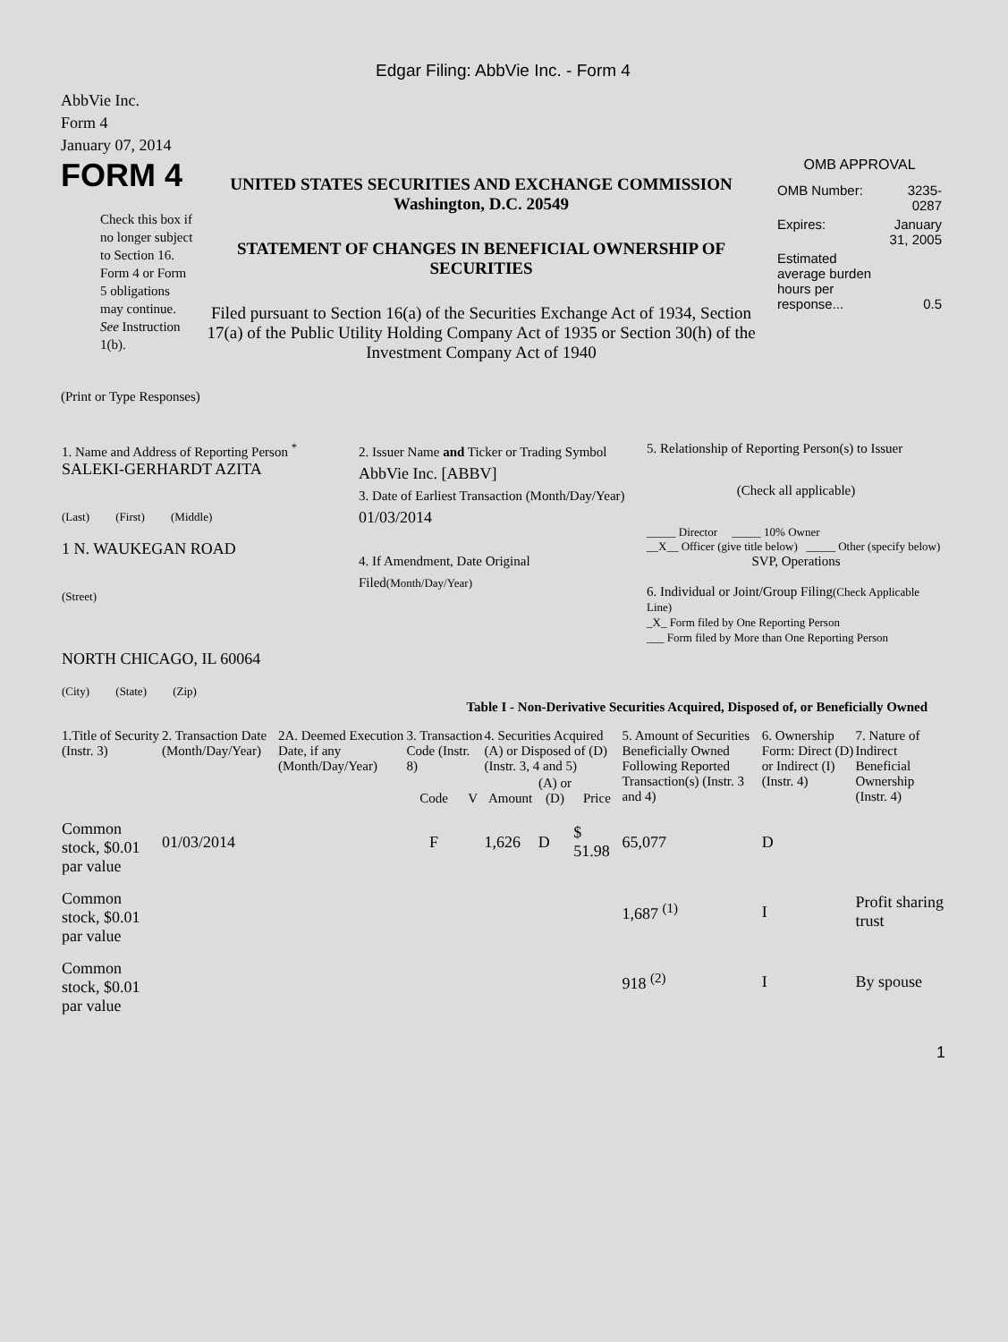Edgar Filing: AbbVie Inc. - Form 4
AbbVie Inc.
Form 4
January 07, 2014
FORM 4
Check this box if no longer subject to Section 16. Form 4 or Form 5 obligations may continue. See Instruction 1(b).
UNITED STATES SECURITIES AND EXCHANGE COMMISSION
Washington, D.C. 20549
STATEMENT OF CHANGES IN BENEFICIAL OWNERSHIP OF SECURITIES
Filed pursuant to Section 16(a) of the Securities Exchange Act of 1934, Section 17(a) of the Public Utility Holding Company Act of 1935 or Section 30(h) of the Investment Company Act of 1940
OMB APPROVAL
| OMB Number: | 3235-0287 |
| Expires: | January 31, 2005 |
| Estimated average burden hours per response... | 0.5 |
(Print or Type Responses)
| 1. Name and Address of Reporting Person <sup>*</sup> SALEKI-GERHARDT AZITA (Last) (First) (Middle) 1 N. WAUKEGAN ROAD (Street) NORTH CHICAGO, IL 60064 (City) (State) (Zip) | 2. Issuer Name and Ticker or Trading Symbol AbbVie Inc. [ABBV] 3. Date of Earliest Transaction (Month/Day/Year) 01/03/2014 4. If Amendment, Date Original Filed (Month/Day/Year) | 5. Relationship of Reporting Person(s) to Issuer (Check all applicable) _____ Director _____ 10% Owner __X__ Officer (give title below) _____ Other (specify below) SVP, Operations 6. Individual or Joint/Group Filing (Check Applicable Line) _X_ Form filed by One Reporting Person ___ Form filed by More than One Reporting Person |
Table I - Non-Derivative Securities Acquired, Disposed of, or Beneficially Owned
| 1.Title of Security (Instr. 3) | 2. Transaction Date (Month/Day/Year) | 2A. Deemed Execution Date, if any (Month/Day/Year) | 3. Transaction Code (Instr. 8) | | 4. Securities Acquired (A) or Disposed of (D) (Instr. 3, 4 and 5) | | | 5. Amount of Securities Beneficially Owned Following Reported Transaction(s) (Instr. 3 and 4) | 6. Ownership Form: Direct (D) or Indirect (I) (Instr. 4) | 7. Nature of Indirect Beneficial Ownership (Instr. 4) |
| --- | --- | --- | --- | --- | --- | --- | --- | --- | --- | --- |
| | | | Code | V | Amount | (A) or (D) | Price | | | |
| Common stock, $0.01 par value | 01/03/2014 | | F | | 1,626 | D | $ 51.98 | 65,077 | D | |
| Common stock, $0.01 par value | | | | | | | | 1,687 <sup>(1)</sup> | I | Profit sharing trust |
| Common stock, $0.01 par value | | | | | | | | 918 <sup>(2)</sup> | I | By spouse |
1